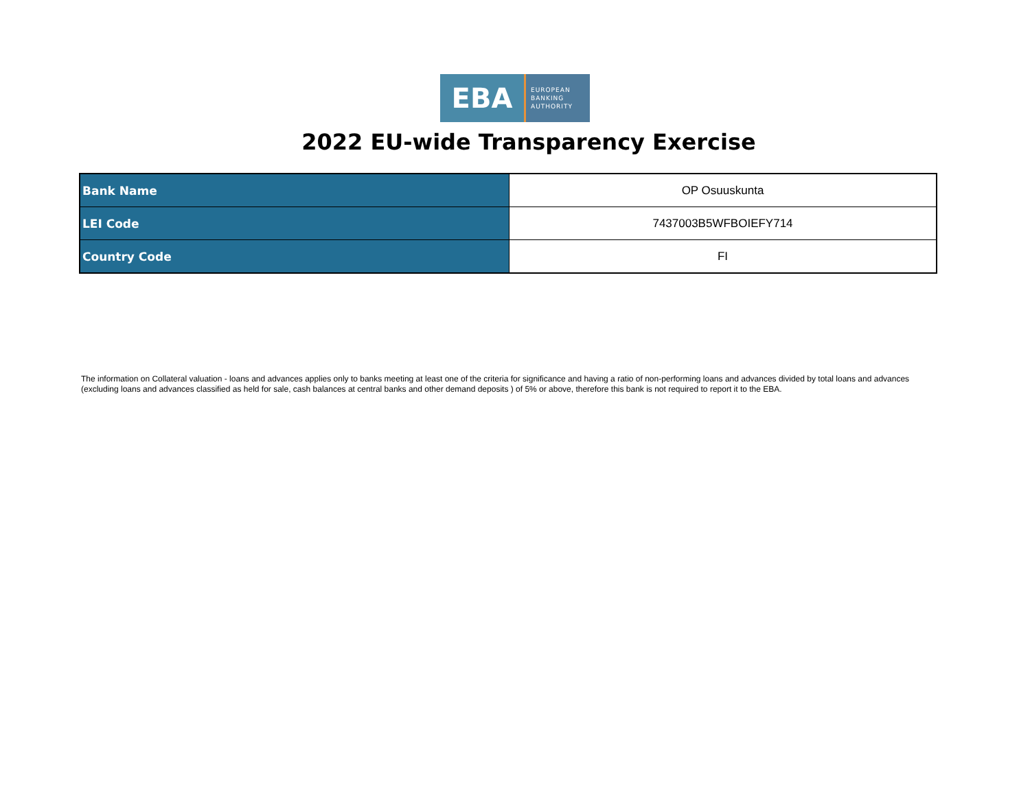EBA
EUROPEAN
BANKING
AUTHORITY
2022 EU-wide Transparency Exercise
| Bank Name | OP Osuuskunta |
| LEI Code | 7437003B5WFBOIEFY714 |
| Country Code | FI |
The information on Collateral valuation - loans and advances applies only to banks meeting at least one of the criteria for significance and having a ratio of non-performing loans and advances divided by total loans and advances (excluding loans and advances classified as held for sale, cash balances at central banks and other demand deposits ) of 5% or above, therefore this bank is not required to report it to the EBA.